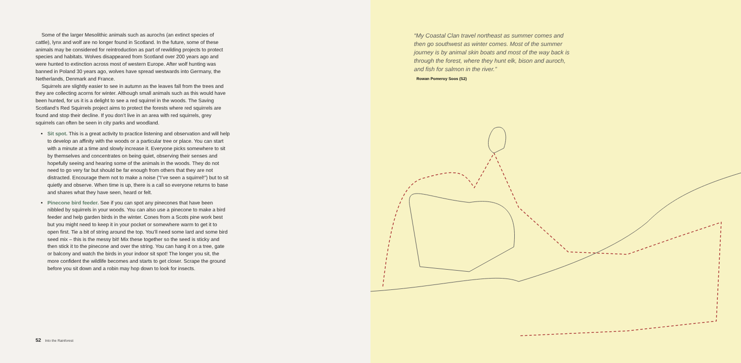Some of the larger Mesolithic animals such as aurochs (an extinct species of cattle), lynx and wolf are no longer found in Scotland. In the future, some of these animals may be considered for reintroduction as part of rewilding projects to protect species and habitats. Wolves disappeared from Scotland over 200 years ago and were hunted to extinction across most of western Europe. After wolf hunting was banned in Poland 30 years ago, wolves have spread westwards into Germany, the Netherlands, Denmark and France.
Squirrels are slightly easier to see in autumn as the leaves fall from the trees and they are collecting acorns for winter. Although small animals such as this would have been hunted, for us it is a delight to see a red squirrel in the woods. The Saving Scotland’s Red Squirrels project aims to protect the forests where red squirrels are found and stop their decline. If you don’t live in an area with red squirrels, grey squirrels can often be seen in city parks and woodland.
Sit spot. This is a great activity to practice listening and observation and will help to develop an affinity with the woods or a particular tree or place. You can start with a minute at a time and slowly increase it. Everyone picks somewhere to sit by themselves and concentrates on being quiet, observing their senses and hopefully seeing and hearing some of the animals in the woods. They do not need to go very far but should be far enough from others that they are not distracted. Encourage them not to make a noise (“I’ve seen a squirrel!”) but to sit quietly and observe. When time is up, there is a call so everyone returns to base and shares what they have seen, heard or felt.
Pinecone bird feeder. See if you can spot any pinecones that have been nibbled by squirrels in your woods. You can also use a pinecone to make a bird feeder and help garden birds in the winter. Cones from a Scots pine work best but you might need to keep it in your pocket or somewhere warm to get it to open first. Tie a bit of string around the top. You’ll need some lard and some bird seed mix – this is the messy bit! Mix these together so the seed is sticky and then stick it to the pinecone and over the string. You can hang it on a tree, gate or balcony and watch the birds in your indoor sit spot! The longer you sit, the more confident the wildlife becomes and starts to get closer. Scrape the ground before you sit down and a robin may hop down to look for insects.
52 Into the Rainforest
“My Coastal Clan travel northeast as summer comes and then go southwest as winter comes. Most of the summer journey is by animal skin boats and most of the way back is through the forest, where they hunt elk, bison and auroch, and fish for salmon in the river.”
Rowan Pomeroy Soos (S2)